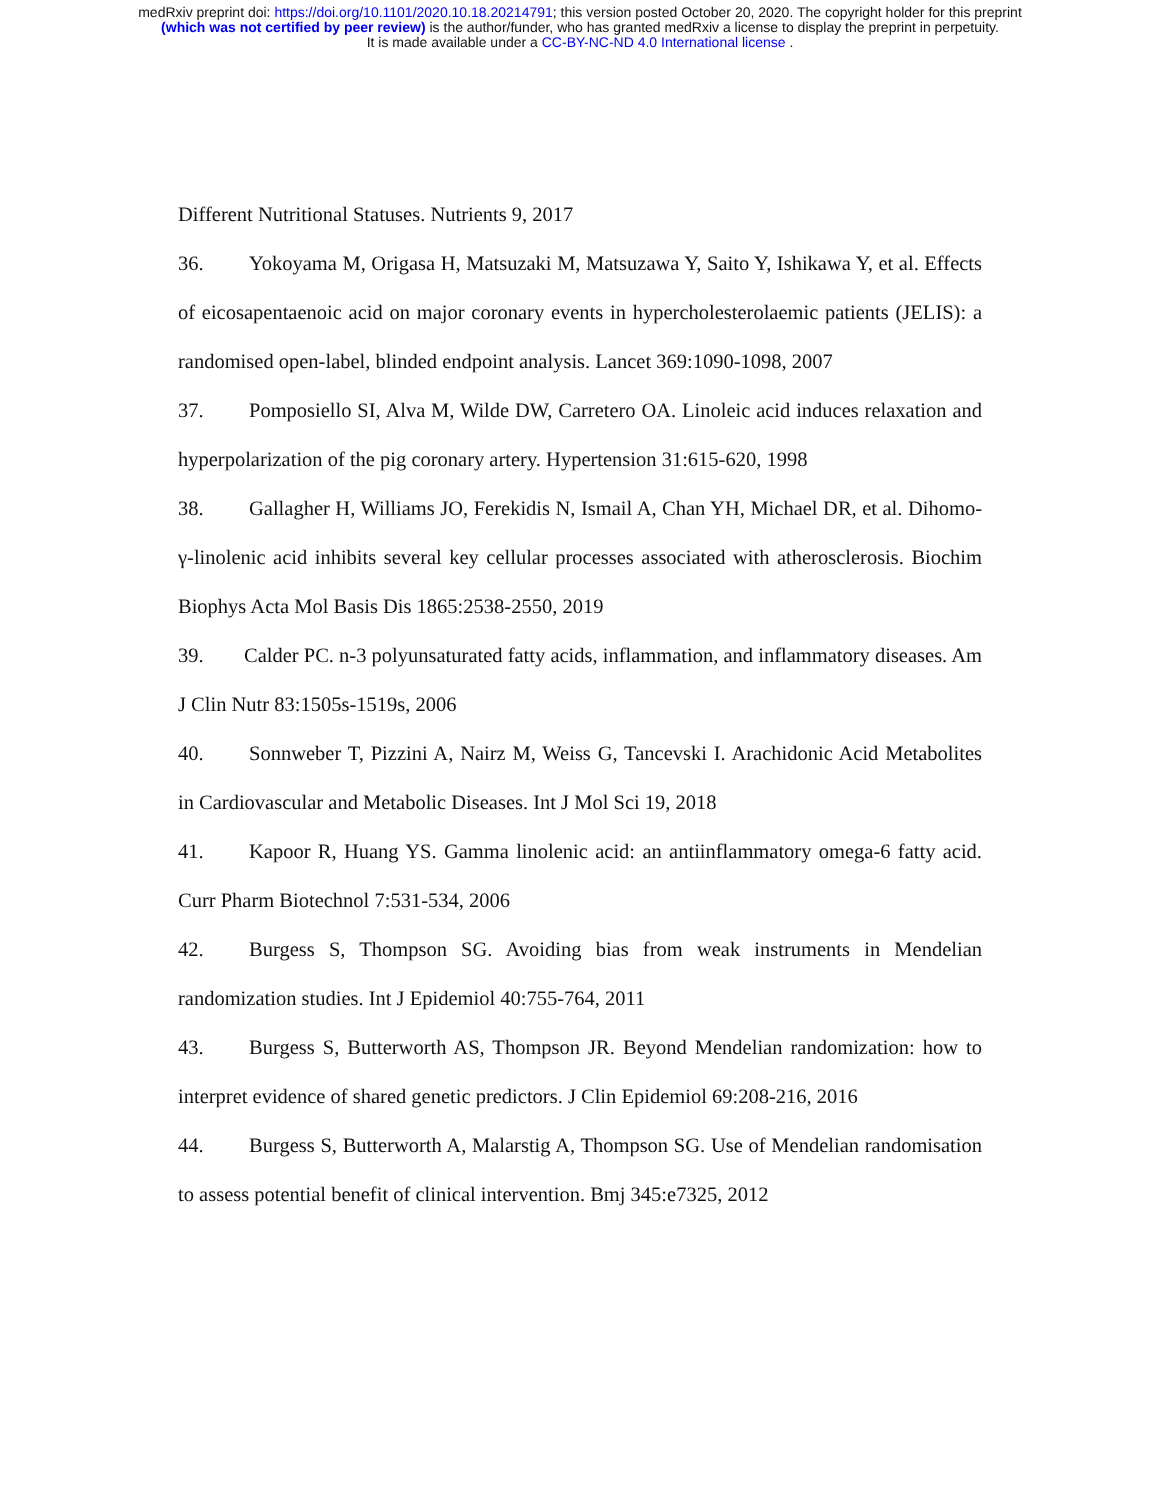medRxiv preprint doi: https://doi.org/10.1101/2020.10.18.20214791; this version posted October 20, 2020. The copyright holder for this preprint
(which was not certified by peer review) is the author/funder, who has granted medRxiv a license to display the preprint in perpetuity.
It is made available under a CC-BY-NC-ND 4.0 International license .
Different Nutritional Statuses. Nutrients 9, 2017
36. Yokoyama M, Origasa H, Matsuzaki M, Matsuzawa Y, Saito Y, Ishikawa Y, et al. Effects of eicosapentaenoic acid on major coronary events in hypercholesterolaemic patients (JELIS): a randomised open-label, blinded endpoint analysis. Lancet 369:1090-1098, 2007
37. Pomposiello SI, Alva M, Wilde DW, Carretero OA. Linoleic acid induces relaxation and hyperpolarization of the pig coronary artery. Hypertension 31:615-620, 1998
38. Gallagher H, Williams JO, Ferekidis N, Ismail A, Chan YH, Michael DR, et al. Dihomo-γ-linolenic acid inhibits several key cellular processes associated with atherosclerosis. Biochim Biophys Acta Mol Basis Dis 1865:2538-2550, 2019
39. Calder PC. n-3 polyunsaturated fatty acids, inflammation, and inflammatory diseases. Am J Clin Nutr 83:1505s-1519s, 2006
40. Sonnweber T, Pizzini A, Nairz M, Weiss G, Tancevski I. Arachidonic Acid Metabolites in Cardiovascular and Metabolic Diseases. Int J Mol Sci 19, 2018
41. Kapoor R, Huang YS. Gamma linolenic acid: an antiinflammatory omega-6 fatty acid. Curr Pharm Biotechnol 7:531-534, 2006
42. Burgess S, Thompson SG. Avoiding bias from weak instruments in Mendelian randomization studies. Int J Epidemiol 40:755-764, 2011
43. Burgess S, Butterworth AS, Thompson JR. Beyond Mendelian randomization: how to interpret evidence of shared genetic predictors. J Clin Epidemiol 69:208-216, 2016
44. Burgess S, Butterworth A, Malarstig A, Thompson SG. Use of Mendelian randomisation to assess potential benefit of clinical intervention. Bmj 345:e7325, 2012